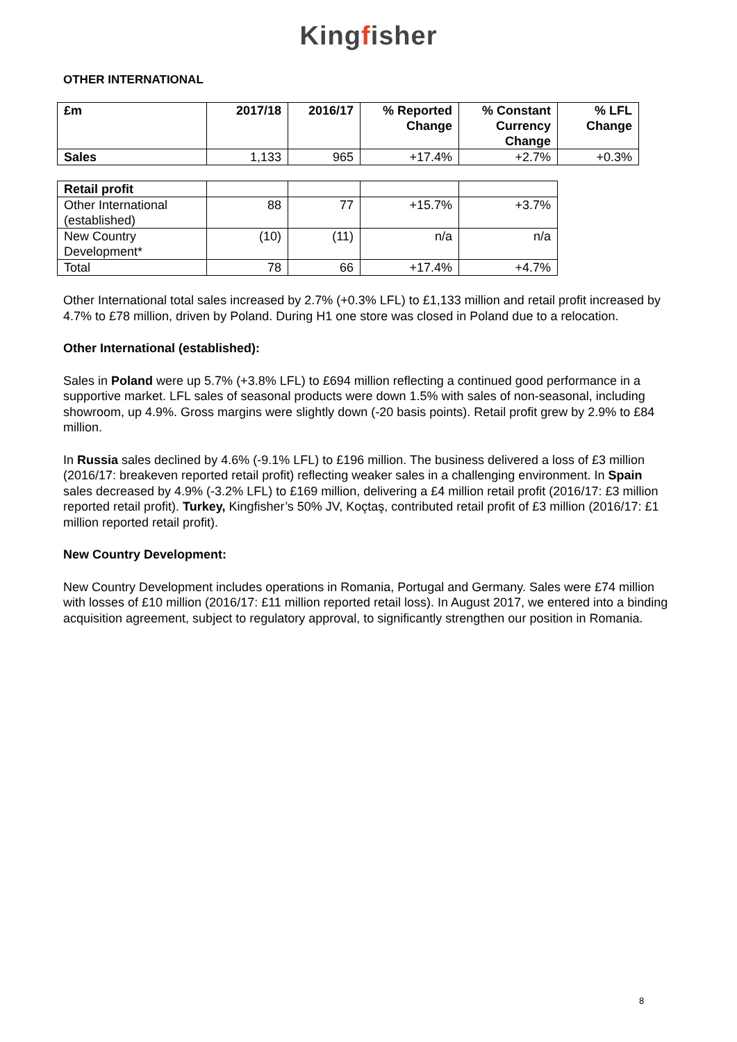Kingfisher
OTHER INTERNATIONAL
| £m | 2017/18 | 2016/17 | % Reported Change | % Constant Currency Change | % LFL Change |
| --- | --- | --- | --- | --- | --- |
| Sales | 1,133 | 965 | +17.4% | +2.7% | +0.3% |
| Retail profit | | | | |
| Other International (established) | 88 | 77 | +15.7% | +3.7% |
| New Country Development* | (10) | (11) | n/a | n/a |
| Total | 78 | 66 | +17.4% | +4.7% |
Other International total sales increased by 2.7% (+0.3% LFL) to £1,133 million and retail profit increased by 4.7% to £78 million, driven by Poland. During H1 one store was closed in Poland due to a relocation.
Other International (established):
Sales in Poland were up 5.7% (+3.8% LFL) to £694 million reflecting a continued good performance in a supportive market. LFL sales of seasonal products were down 1.5% with sales of non-seasonal, including showroom, up 4.9%. Gross margins were slightly down (-20 basis points). Retail profit grew by 2.9% to £84 million.
In Russia sales declined by 4.6% (-9.1% LFL) to £196 million. The business delivered a loss of £3 million (2016/17: breakeven reported retail profit) reflecting weaker sales in a challenging environment. In Spain sales decreased by 4.9% (-3.2% LFL) to £169 million, delivering a £4 million retail profit (2016/17: £3 million reported retail profit). Turkey, Kingfisher’s 50% JV, Koçtaş, contributed retail profit of £3 million (2016/17: £1 million reported retail profit).
New Country Development:
New Country Development includes operations in Romania, Portugal and Germany. Sales were £74 million with losses of £10 million (2016/17: £11 million reported retail loss). In August 2017, we entered into a binding acquisition agreement, subject to regulatory approval, to significantly strengthen our position in Romania.
8